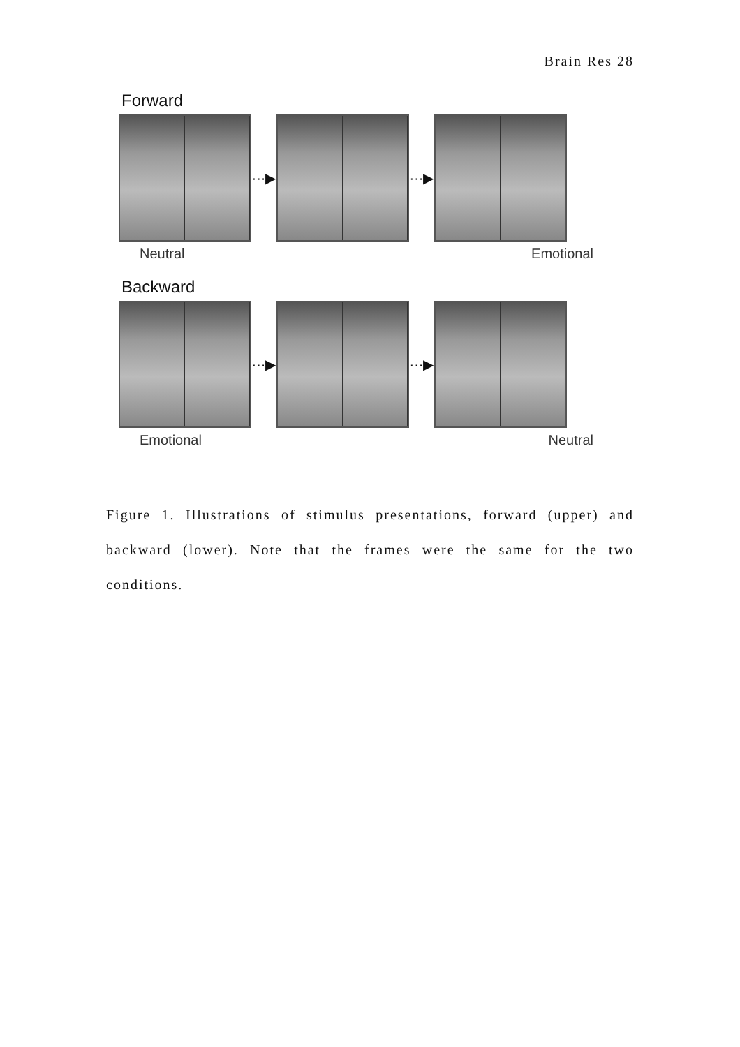Brain Res 28
Forward
···▶
···▶
Neutral Emotional
Backward
···▶
···▶
Emotional Neutral
Figure 1. Illustrations of stimulus presentations, forward (upper) and backward (lower). Note that the frames were the same for the two conditions.